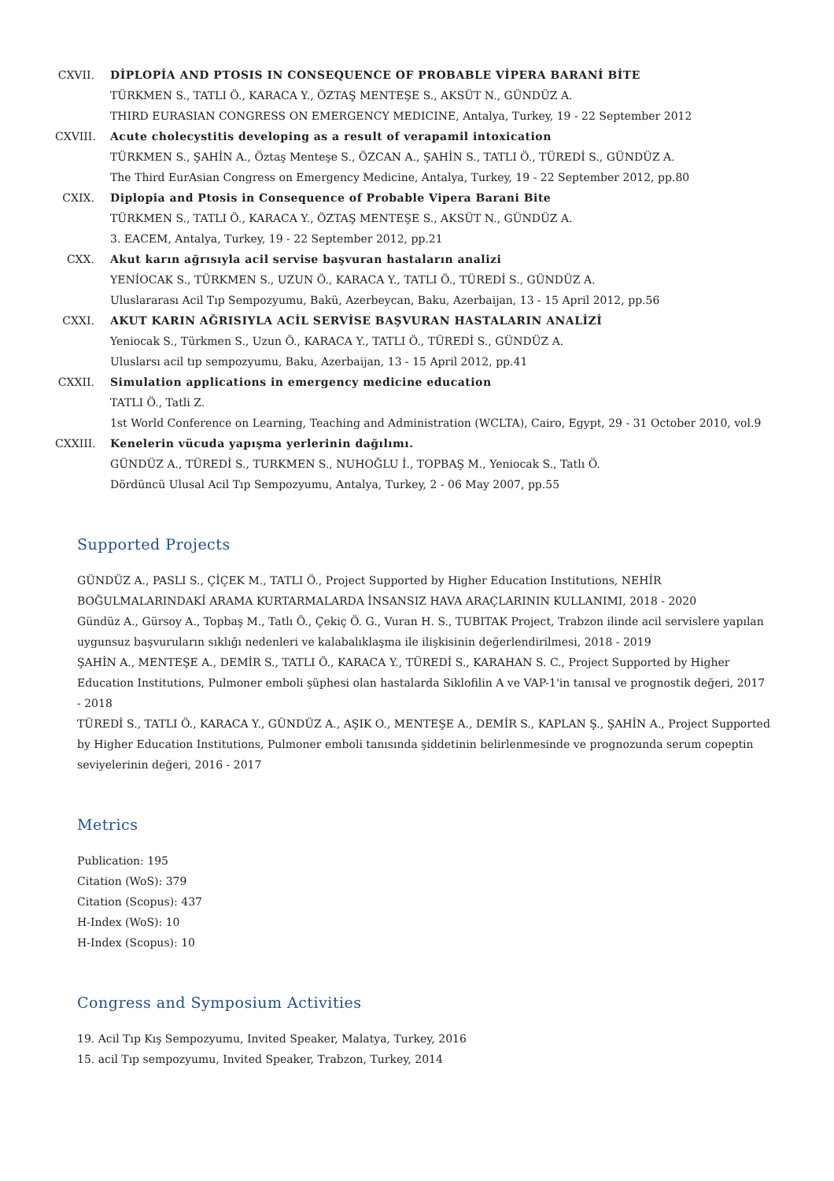CXVII.
DİPLOPİA AND PTOSIS IN CONSEQUENCE OF PROBABLE VİPERA BARANİ BİTE
TÜRKMEN S., TATLI Ö., KARACA Y., ÖZTAŞ MENTEŞE S., AKSÜT N., GÜNDÜZ A.
THIRD EURASIAN CONGRESS ON EMERGENCY MEDICINE, Antalya, Turkey, 19 - 22 September 2012
CXVIII.
Acute cholecystitis developing as a result of verapamil intoxication
TÜRKMEN S., ŞAHİN A., Öztaş Menteşe S., ÖZCAN A., ŞAHİN S., TATLI Ö., TÜREDİ S., GÜNDÜZ A.
The Third EurAsian Congress on Emergency Medicine, Antalya, Turkey, 19 - 22 September 2012, pp.80
CXIX. Diplopia and Ptosis in Consequence of Probable Vipera Barani Bite
TÜRKMEN S., TATLI Ö., KARACA Y., ÖZTAŞ MENTEŞE S., AKSÜT N., GÜNDÜZ A.
3. EACEM, Antalya, Turkey, 19 - 22 September 2012, pp.21
CXX. Akut karın ağrısıyla acil servise başvuran hastaların analizi
YENİOCAK S., TÜRKMEN S., UZUN Ö., KARACA Y., TATLI Ö., TÜREDİ S., GÜNDÜZ A.
Uluslararası Acil Tıp Sempozyumu, Bakü, Azerbeycan, Baku, Azerbaijan, 13 - 15 April 2012, pp.56
CXXI. AKUT KARIN AĞRISIYLA ACİL SERVİSE BAŞVURAN HASTALARIN ANALİZİ
Yeniocak S., Türkmen S., Uzun Ö., KARACA Y., TATLI Ö., TÜREDİ S., GÜNDÜZ A.
Uluslarsı acil tıp sempozyumu, Baku, Azerbaijan, 13 - 15 April 2012, pp.41
CXXII.
Simulation applications in emergency medicine education
TATLI Ö., Tatli Z.
1st World Conference on Learning, Teaching and Administration (WCLTA), Cairo, Egypt, 29 - 31 October 2010, vol.9
CXXIII.
Kenelerin vücuda yapışma yerlerinin dağılımı.
GÜNDÜZ A., TÜREDİ S., TURKMEN S., NUHOĞLU İ., TOPBAŞ M., Yeniocak S., Tatlı Ö.
Dördüncü Ulusal Acil Tıp Sempozyumu, Antalya, Turkey, 2 - 06 May 2007, pp.55
Supported Projects
GÜNDÜZ A., PASLI S., ÇİÇEK M., TATLI Ö., Project Supported by Higher Education Institutions, NEHİR BOĞULMALARINDAKİ ARAMA KURTARMALARDA İNSANSIZ HAVA ARAÇLARININ KULLANIMI, 2018 - 2020
Gündüz A., Gürsoy A., Topbaş M., Tatlı Ö., Çekiç Ö. G., Vuran H. S., TUBITAK Project, Trabzon ilinde acil servislere yapılan uygunsuz başvuruların sıklığı nedenleri ve kalabalıklaşma ile ilişkisinin değerlendirilmesi, 2018 - 2019
ŞAHİN A., MENTEŞE A., DEMİR S., TATLI Ö., KARACA Y., TÜREDİ S., KARAHAN S. C., Project Supported by Higher Education Institutions, Pulmoner emboli şüphesi olan hastalarda Siklofilin A ve VAP-1'in tanısal ve prognostik değeri, 2017 - 2018
TÜREDİ S., TATLI Ö., KARACA Y., GÜNDÜZ A., AŞIK O., MENTEŞE A., DEMİR S., KAPLAN Ş., ŞAHİN A., Project Supported by Higher Education Institutions, Pulmoner emboli tanısında şiddetinin belirlenmesinde ve prognozunda serum copeptin seviyelerinin değeri, 2016 - 2017
Metrics
Publication: 195
Citation (WoS): 379
Citation (Scopus): 437
H-Index (WoS): 10
H-Index (Scopus): 10
Congress and Symposium Activities
19. Acil Tıp Kış Sempozyumu, Invited Speaker, Malatya, Turkey, 2016
15. acil Tıp sempozyumu, Invited Speaker, Trabzon, Turkey, 2014